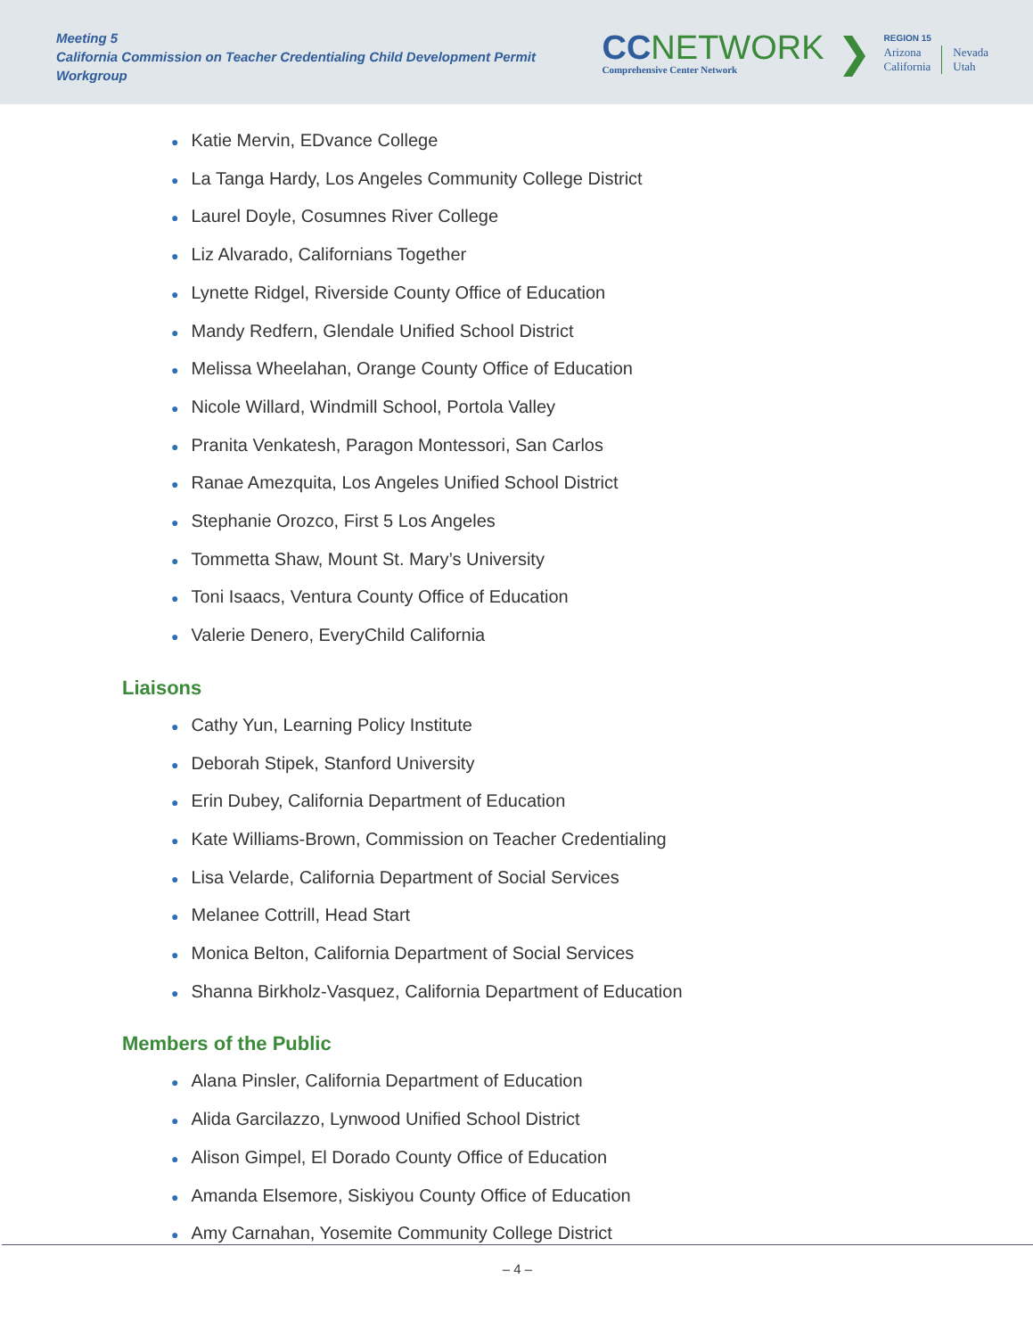Meeting 5
California Commission on Teacher Credentialing Child Development Permit Workgroup
CC NETWORK
Comprehensive Center Network
❯
REGION 15
Arizona
California
Nevada
Utah
● Katie Mervin, EDvance College
● La Tanga Hardy, Los Angeles Community College District
● Laurel Doyle, Cosumnes River College
● Liz Alvarado, Californians Together
● Lynette Ridgel, Riverside County Office of Education
● Mandy Redfern, Glendale Unified School District
● Melissa Wheelahan, Orange County Office of Education
● Nicole Willard, Windmill School, Portola Valley
● Pranita Venkatesh, Paragon Montessori, San Carlos
● Ranae Amezquita, Los Angeles Unified School District
● Stephanie Orozco, First 5 Los Angeles
● Tommetta Shaw, Mount St. Mary’s University
● Toni Isaacs, Ventura County Office of Education
● Valerie Denero, EveryChild California
Liaisons
● Cathy Yun, Learning Policy Institute
● Deborah Stipek, Stanford University
● Erin Dubey, California Department of Education
● Kate Williams-Brown, Commission on Teacher Credentialing
● Lisa Velarde, California Department of Social Services
● Melanee Cottrill, Head Start
● Monica Belton, California Department of Social Services
● Shanna Birkholz-Vasquez, California Department of Education
Members of the Public
● Alana Pinsler, California Department of Education
● Alida Garcilazzo, Lynwood Unified School District
● Alison Gimpel, El Dorado County Office of Education
● Amanda Elsemore, Siskiyou County Office of Education
● Amy Carnahan, Yosemite Community College District
– 4 –